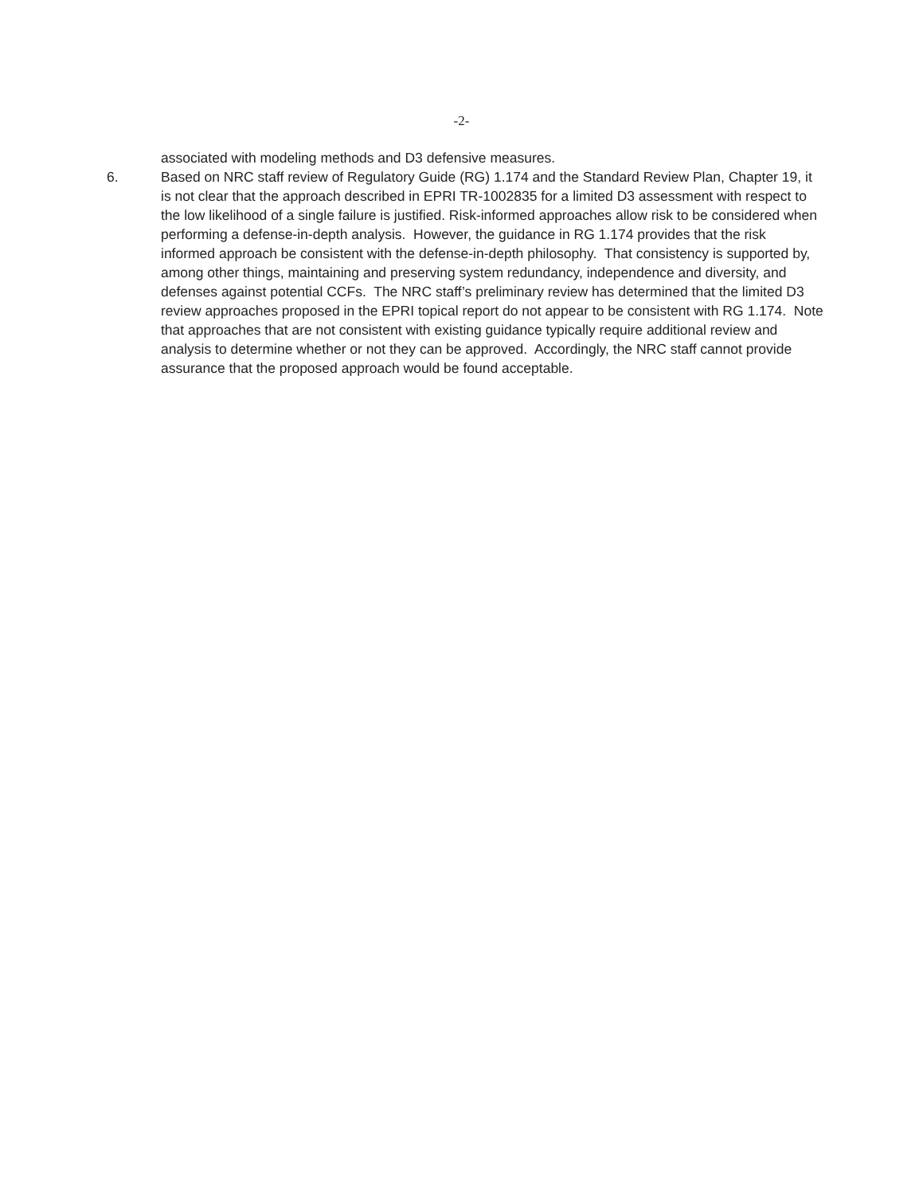-2-
associated with modeling methods and D3 defensive measures.
6. Based on NRC staff review of Regulatory Guide (RG) 1.174 and the Standard Review Plan, Chapter 19, it is not clear that the approach described in EPRI TR-1002835 for a limited D3 assessment with respect to the low likelihood of a single failure is justified. Risk-informed approaches allow risk to be considered when performing a defense-in-depth analysis. However, the guidance in RG 1.174 provides that the risk informed approach be consistent with the defense-in-depth philosophy. That consistency is supported by, among other things, maintaining and preserving system redundancy, independence and diversity, and defenses against potential CCFs. The NRC staff’s preliminary review has determined that the limited D3 review approaches proposed in the EPRI topical report do not appear to be consistent with RG 1.174. Note that approaches that are not consistent with existing guidance typically require additional review and analysis to determine whether or not they can be approved. Accordingly, the NRC staff cannot provide assurance that the proposed approach would be found acceptable.